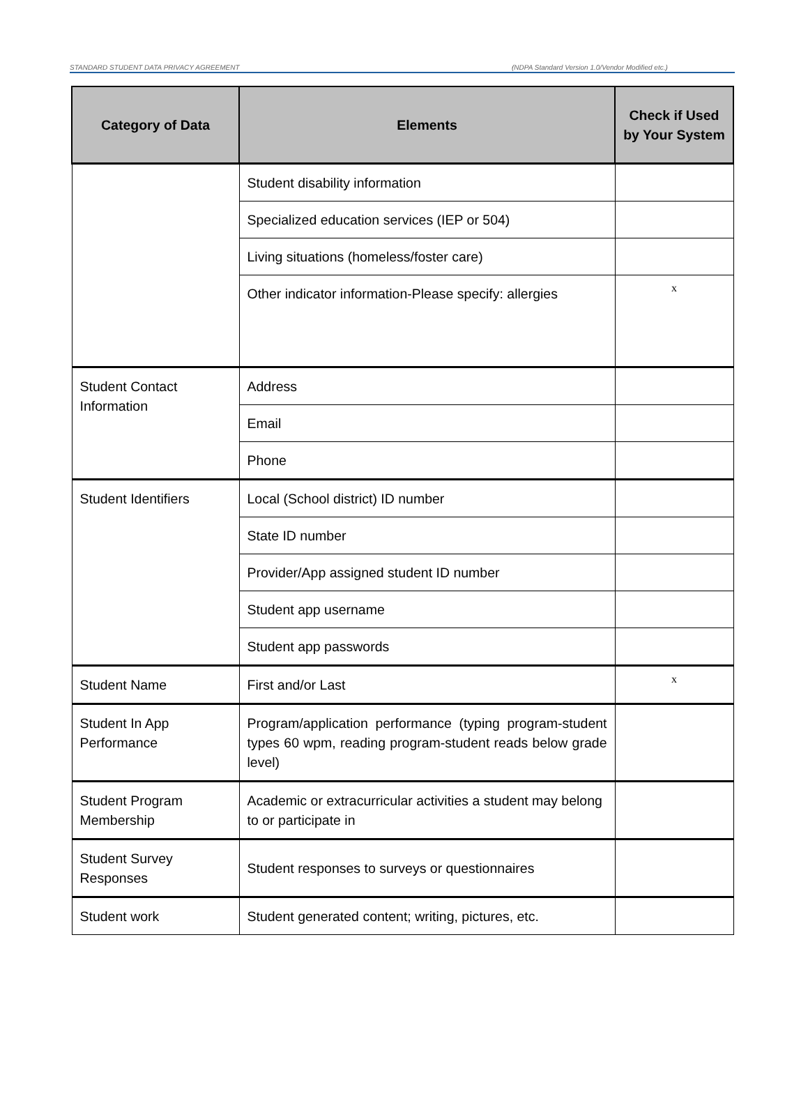STANDARD STUDENT DATA PRIVACY AGREEMENT (NDPA Standard Version 1.0/Vendor Modified etc.)
| Category of Data | Elements | Check if Used by Your System |
| --- | --- | --- |
| | Student disability information | |
| | Specialized education services (IEP or 504) | |
| | Living situations (homeless/foster care) | |
| | Other indicator information-Please specify: allergies | x |
| Student Contact Information | Address | |
| | Email | |
| | Phone | |
| Student Identifiers | Local (School district) ID number | |
| | State ID number | |
| | Provider/App assigned student ID number | |
| | Student app username | |
| | Student app passwords | |
| Student Name | First and/or Last | x |
| Student In App Performance | Program/application performance (typing program-student types 60 wpm, reading program-student reads below grade level) | |
| Student Program Membership | Academic or extracurricular activities a student may belong to or participate in | |
| Student Survey Responses | Student responses to surveys or questionnaires | |
| Student work | Student generated content; writing, pictures, etc. | |